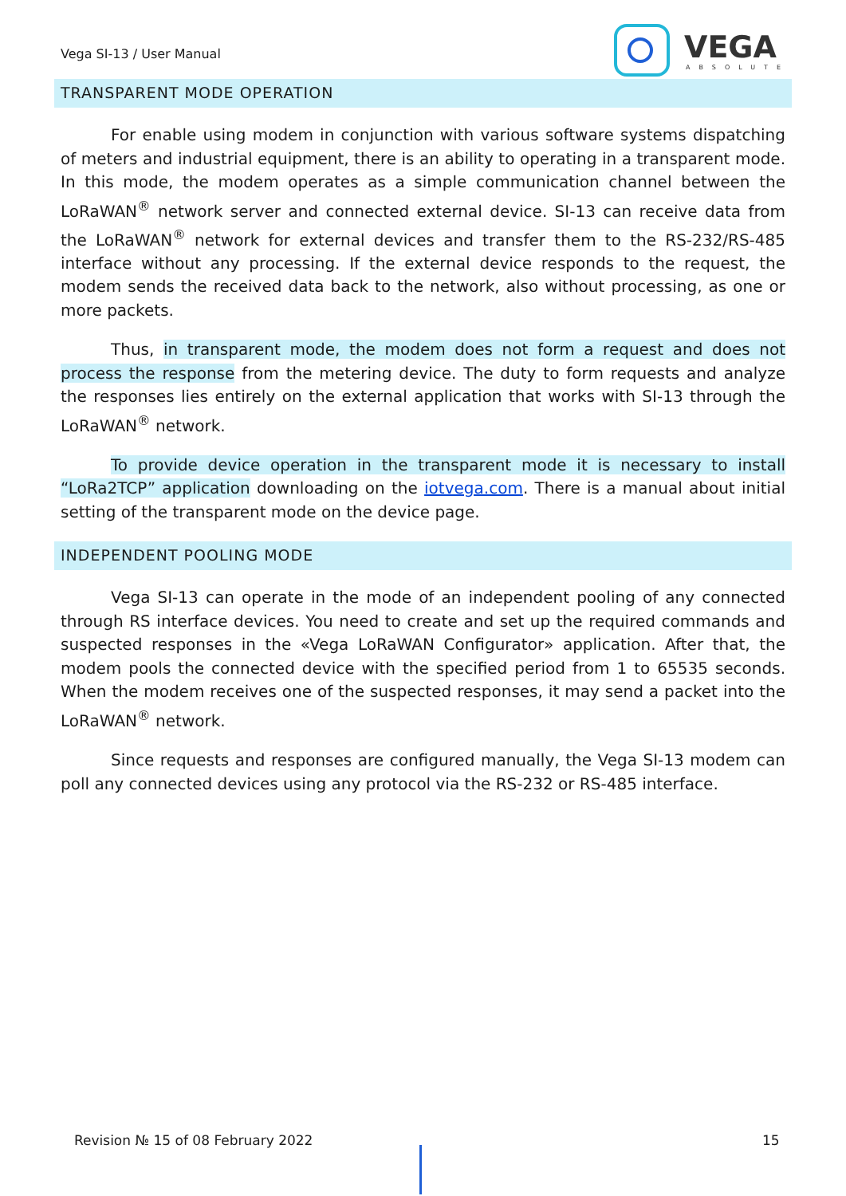Vega SI-13 / User Manual
VEGA
ABSOLUTE
TRANSPARENT MODE OPERATION
For enable using modem in conjunction with various software systems dispatching of meters and industrial equipment, there is an ability to operating in a transparent mode. In this mode, the modem operates as a simple communication channel between the LoRaWAN<sup>®</sup> network server and connected external device. SI-13 can receive data from the LoRaWAN<sup>®</sup> network for external devices and transfer them to the RS-232/RS-485 interface without any processing. If the external device responds to the request, the modem sends the received data back to the network, also without processing, as one or more packets.
Thus, in transparent mode, the modem does not form a request and does not process the response from the metering device. The duty to form requests and analyze the responses lies entirely on the external application that works with SI-13 through the LoRaWAN<sup>®</sup> network.
To provide device operation in the transparent mode it is necessary to install “LoRa2TCP” application downloading on the iotvega.com. There is a manual about initial setting of the transparent mode on the device page.
INDEPENDENT POOLING MODE
Vega SI-13 can operate in the mode of an independent pooling of any connected through RS interface devices. You need to create and set up the required commands and suspected responses in the «Vega LoRaWAN Configurator» application. After that, the modem pools the connected device with the specified period from 1 to 65535 seconds. When the modem receives one of the suspected responses, it may send a packet into the LoRaWAN<sup>®</sup> network.
Since requests and responses are configured manually, the Vega SI-13 modem can poll any connected devices using any protocol via the RS-232 or RS-485 interface.
Revision № 15 of 08 February 2022
15